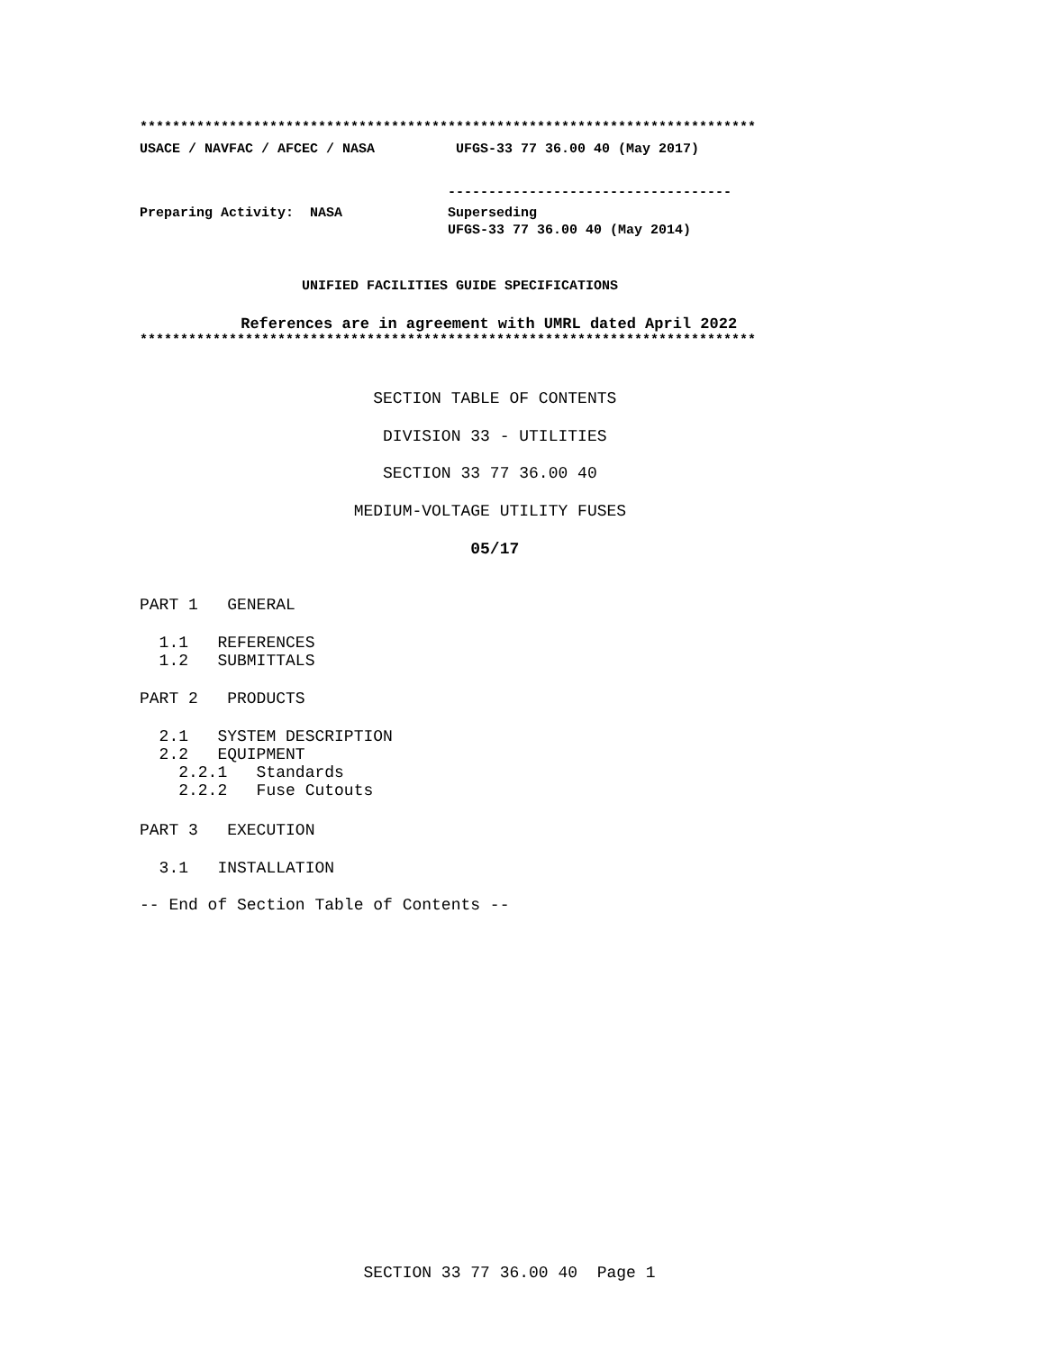****************************************************************************
USACE / NAVFAC / AFCEC / NASA UFGS-33 77 36.00 40 (May 2017)
-----------------------------------
Preparing Activity: NASA Superseding
UFGS-33 77 36.00 40 (May 2014)
UNIFIED FACILITIES GUIDE SPECIFICATIONS
References are in agreement with UMRL dated April 2022
****************************************************************************
SECTION TABLE OF CONTENTS
DIVISION 33 - UTILITIES
SECTION 33 77 36.00 40
MEDIUM-VOLTAGE UTILITY FUSES
05/17
PART 1 GENERAL
1.1 REFERENCES 1.2 SUBMITTALS
PART 2 PRODUCTS
2.1 SYSTEM DESCRIPTION 2.2 EQUIPMENT 2.2.1 Standards 2.2.2 Fuse Cutouts
PART 3 EXECUTION
3.1 INSTALLATION
-- End of Section Table of Contents --
SECTION 33 77 36.00 40 Page 1